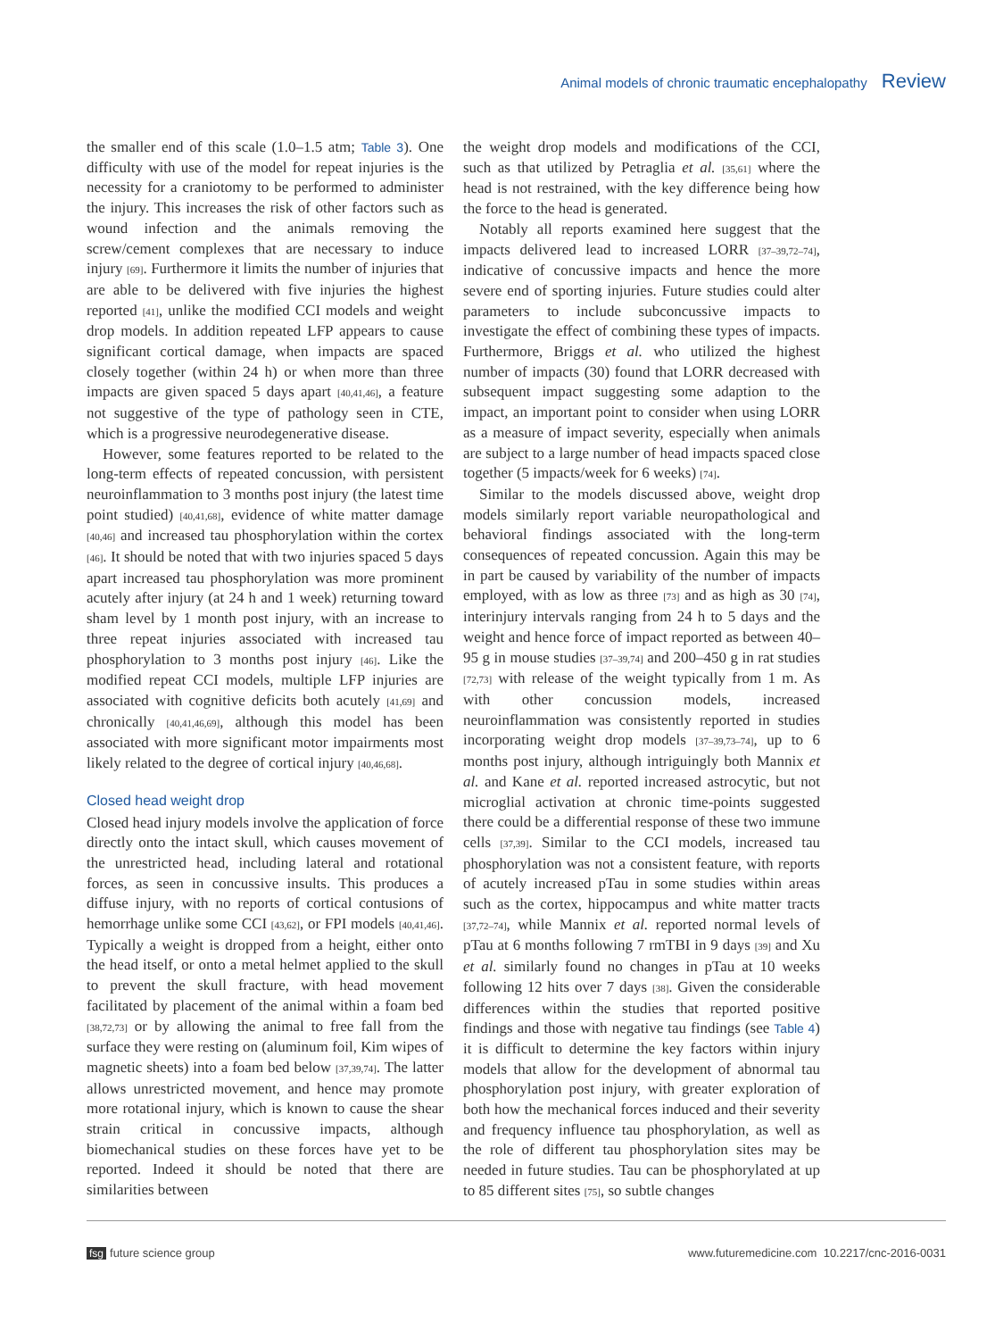Animal models of chronic traumatic encephalopathy Review
the smaller end of this scale (1.0–1.5 atm; Table 3). One difficulty with use of the model for repeat injuries is the necessity for a craniotomy to be performed to administer the injury. This increases the risk of other factors such as wound infection and the animals removing the screw/cement complexes that are necessary to induce injury [69]. Furthermore it limits the number of injuries that are able to be delivered with five injuries the highest reported [41], unlike the modified CCI models and weight drop models. In addition repeated LFP appears to cause significant cortical damage, when impacts are spaced closely together (within 24 h) or when more than three impacts are given spaced 5 days apart [40,41,46], a feature not suggestive of the type of pathology seen in CTE, which is a progressive neurodegenerative disease.
However, some features reported to be related to the long-term effects of repeated concussion, with persistent neuroinflammation to 3 months post injury (the latest time point studied) [40,41,68], evidence of white matter damage [40,46] and increased tau phosphorylation within the cortex [46]. It should be noted that with two injuries spaced 5 days apart increased tau phosphorylation was more prominent acutely after injury (at 24 h and 1 week) returning toward sham level by 1 month post injury, with an increase to three repeat injuries associated with increased tau phosphorylation to 3 months post injury [46]. Like the modified repeat CCI models, multiple LFP injuries are associated with cognitive deficits both acutely [41,69] and chronically [40,41,46,69], although this model has been associated with more significant motor impairments most likely related to the degree of cortical injury [40,46,68].
Closed head weight drop
Closed head injury models involve the application of force directly onto the intact skull, which causes movement of the unrestricted head, including lateral and rotational forces, as seen in concussive insults. This produces a diffuse injury, with no reports of cortical contusions of hemorrhage unlike some CCI [43,62], or FPI models [40,41,46]. Typically a weight is dropped from a height, either onto the head itself, or onto a metal helmet applied to the skull to prevent the skull fracture, with head movement facilitated by placement of the animal within a foam bed [38,72,73] or by allowing the animal to free fall from the surface they were resting on (aluminum foil, Kim wipes of magnetic sheets) into a foam bed below [37,39,74]. The latter allows unrestricted movement, and hence may promote more rotational injury, which is known to cause the shear strain critical in concussive impacts, although biomechanical studies on these forces have yet to be reported. Indeed it should be noted that there are similarities between
the weight drop models and modifications of the CCI, such as that utilized by Petraglia et al. [35,61] where the head is not restrained, with the key difference being how the force to the head is generated.
Notably all reports examined here suggest that the impacts delivered lead to increased LORR [37–39,72–74], indicative of concussive impacts and hence the more severe end of sporting injuries. Future studies could alter parameters to include subconcussive impacts to investigate the effect of combining these types of impacts. Furthermore, Briggs et al. who utilized the highest number of impacts (30) found that LORR decreased with subsequent impact suggesting some adaption to the impact, an important point to consider when using LORR as a measure of impact severity, especially when animals are subject to a large number of head impacts spaced close together (5 impacts/week for 6 weeks) [74].
Similar to the models discussed above, weight drop models similarly report variable neuropathological and behavioral findings associated with the long-term consequences of repeated concussion. Again this may be in part be caused by variability of the number of impacts employed, with as low as three [73] and as high as 30 [74], interinjury intervals ranging from 24 h to 5 days and the weight and hence force of impact reported as between 40–95 g in mouse studies [37–39,74] and 200–450 g in rat studies [72,73] with release of the weight typically from 1 m. As with other concussion models, increased neuroinflammation was consistently reported in studies incorporating weight drop models [37–39,73–74], up to 6 months post injury, although intriguingly both Mannix et al. and Kane et al. reported increased astrocytic, but not microglial activation at chronic time-points suggested there could be a differential response of these two immune cells [37,39]. Similar to the CCI models, increased tau phosphorylation was not a consistent feature, with reports of acutely increased pTau in some studies within areas such as the cortex, hippocampus and white matter tracts [37,72–74], while Mannix et al. reported normal levels of pTau at 6 months following 7 rmTBI in 9 days [39] and Xu et al. similarly found no changes in pTau at 10 weeks following 12 hits over 7 days [38]. Given the considerable differences within the studies that reported positive findings and those with negative tau findings (see Table 4) it is difficult to determine the key factors within injury models that allow for the development of abnormal tau phosphorylation post injury, with greater exploration of both how the mechanical forces induced and their severity and frequency influence tau phosphorylation, as well as the role of different tau phosphorylation sites may be needed in future studies. Tau can be phosphorylated at up to 85 different sites [75], so subtle changes
fsg future science group www.futuremedicine.com 10.2217/cnc-2016-0031